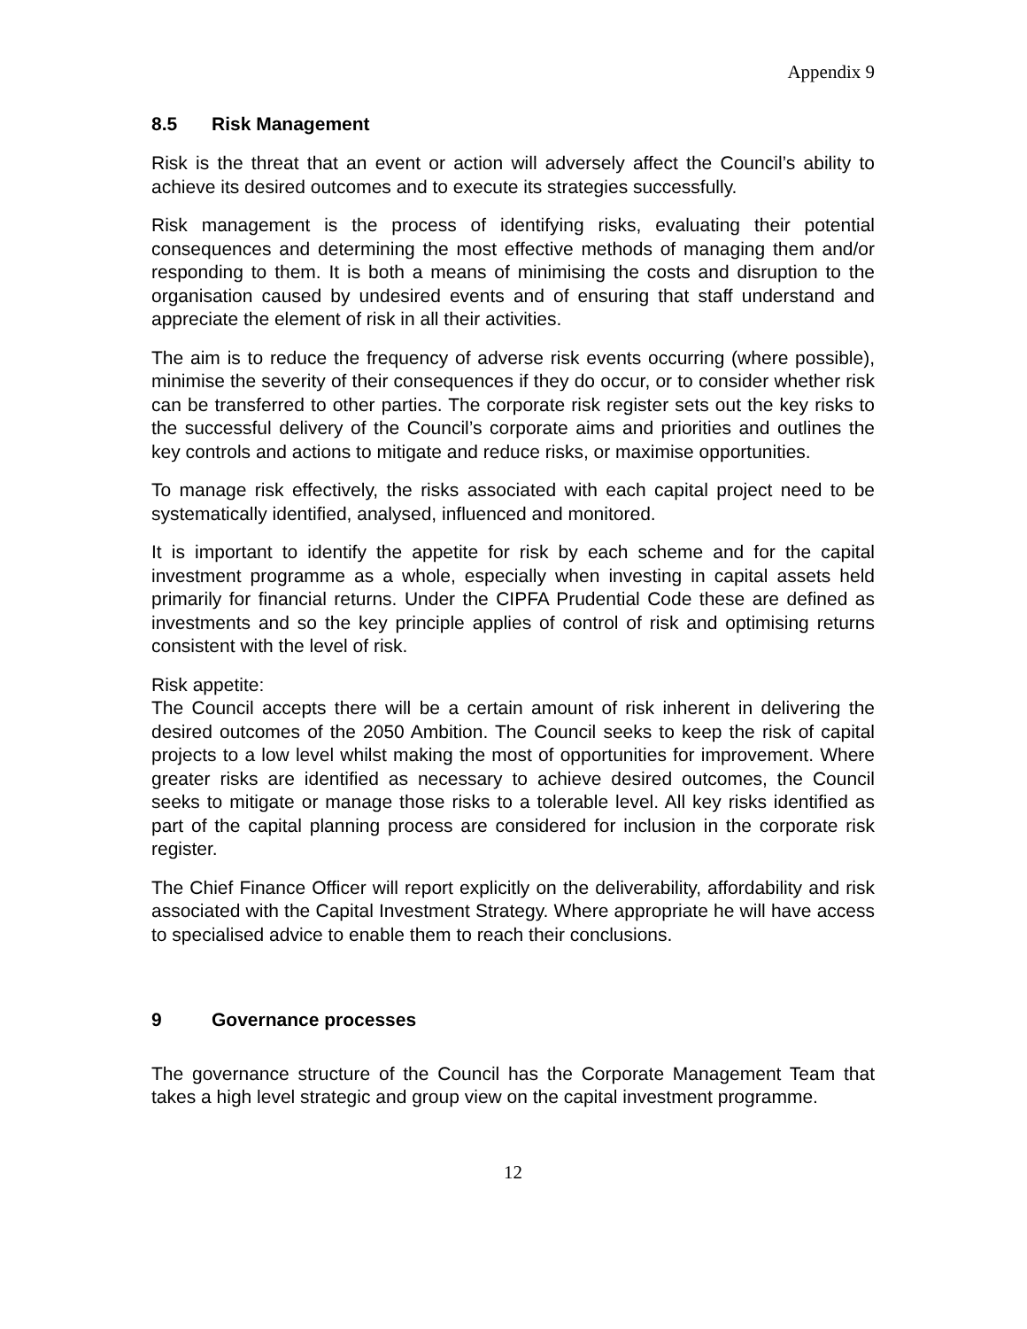Appendix 9
8.5 Risk Management
Risk is the threat that an event or action will adversely affect the Council’s ability to achieve its desired outcomes and to execute its strategies successfully.
Risk management is the process of identifying risks, evaluating their potential consequences and determining the most effective methods of managing them and/or responding to them. It is both a means of minimising the costs and disruption to the organisation caused by undesired events and of ensuring that staff understand and appreciate the element of risk in all their activities.
The aim is to reduce the frequency of adverse risk events occurring (where possible), minimise the severity of their consequences if they do occur, or to consider whether risk can be transferred to other parties. The corporate risk register sets out the key risks to the successful delivery of the Council’s corporate aims and priorities and outlines the key controls and actions to mitigate and reduce risks, or maximise opportunities.
To manage risk effectively, the risks associated with each capital project need to be systematically identified, analysed, influenced and monitored.
It is important to identify the appetite for risk by each scheme and for the capital investment programme as a whole, especially when investing in capital assets held primarily for financial returns. Under the CIPFA Prudential Code these are defined as investments and so the key principle applies of control of risk and optimising returns consistent with the level of risk.
Risk appetite:
The Council accepts there will be a certain amount of risk inherent in delivering the desired outcomes of the 2050 Ambition. The Council seeks to keep the risk of capital projects to a low level whilst making the most of opportunities for improvement. Where greater risks are identified as necessary to achieve desired outcomes, the Council seeks to mitigate or manage those risks to a tolerable level. All key risks identified as part of the capital planning process are considered for inclusion in the corporate risk register.
The Chief Finance Officer will report explicitly on the deliverability, affordability and risk associated with the Capital Investment Strategy. Where appropriate he will have access to specialised advice to enable them to reach their conclusions.
9 Governance processes
The governance structure of the Council has the Corporate Management Team that takes a high level strategic and group view on the capital investment programme.
12